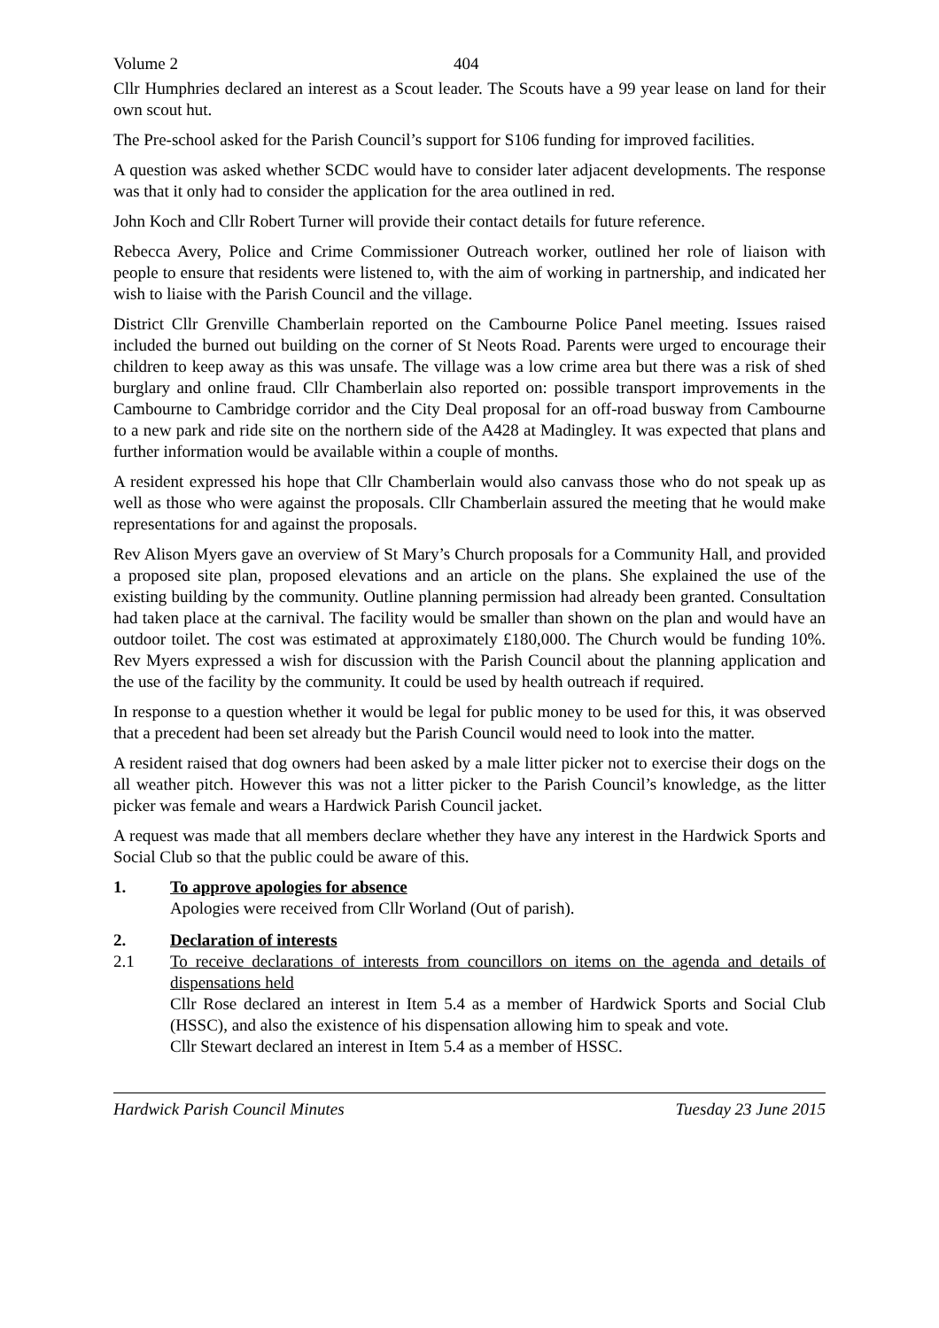Volume 2 404
Cllr Humphries declared an interest as a Scout leader. The Scouts have a 99 year lease on land for their own scout hut.
The Pre-school asked for the Parish Council’s support for S106 funding for improved facilities.
A question was asked whether SCDC would have to consider later adjacent developments. The response was that it only had to consider the application for the area outlined in red.
John Koch and Cllr Robert Turner will provide their contact details for future reference.
Rebecca Avery, Police and Crime Commissioner Outreach worker, outlined her role of liaison with people to ensure that residents were listened to, with the aim of working in partnership, and indicated her wish to liaise with the Parish Council and the village.
District Cllr Grenville Chamberlain reported on the Cambourne Police Panel meeting. Issues raised included the burned out building on the corner of St Neots Road. Parents were urged to encourage their children to keep away as this was unsafe. The village was a low crime area but there was a risk of shed burglary and online fraud. Cllr Chamberlain also reported on: possible transport improvements in the Cambourne to Cambridge corridor and the City Deal proposal for an off-road busway from Cambourne to a new park and ride site on the northern side of the A428 at Madingley. It was expected that plans and further information would be available within a couple of months.
A resident expressed his hope that Cllr Chamberlain would also canvass those who do not speak up as well as those who were against the proposals. Cllr Chamberlain assured the meeting that he would make representations for and against the proposals.
Rev Alison Myers gave an overview of St Mary’s Church proposals for a Community Hall, and provided a proposed site plan, proposed elevations and an article on the plans. She explained the use of the existing building by the community. Outline planning permission had already been granted. Consultation had taken place at the carnival. The facility would be smaller than shown on the plan and would have an outdoor toilet. The cost was estimated at approximately £180,000. The Church would be funding 10%. Rev Myers expressed a wish for discussion with the Parish Council about the planning application and the use of the facility by the community. It could be used by health outreach if required.
In response to a question whether it would be legal for public money to be used for this, it was observed that a precedent had been set already but the Parish Council would need to look into the matter.
A resident raised that dog owners had been asked by a male litter picker not to exercise their dogs on the all weather pitch. However this was not a litter picker to the Parish Council’s knowledge, as the litter picker was female and wears a Hardwick Parish Council jacket.
A request was made that all members declare whether they have any interest in the Hardwick Sports and Social Club so that the public could be aware of this.
1. To approve apologies for absence
Apologies were received from Cllr Worland (Out of parish).
2. Declaration of interests
2.1 To receive declarations of interests from councillors on items on the agenda and details of dispensations held
Cllr Rose declared an interest in Item 5.4 as a member of Hardwick Sports and Social Club (HSSC), and also the existence of his dispensation allowing him to speak and vote.
Cllr Stewart declared an interest in Item 5.4 as a member of HSSC.
Hardwick Parish Council Minutes Tuesday 23 June 2015